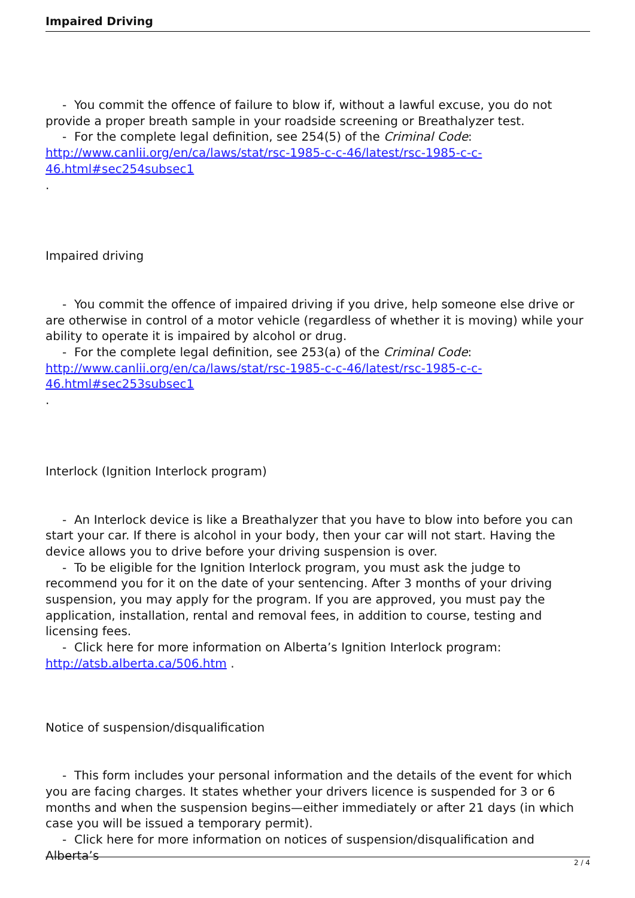Impaired Driving
- You commit the offence of failure to blow if, without a lawful excuse, you do not provide a proper breath sample in your roadside screening or Breathalyzer test.
- For the complete legal definition, see 254(5) of the Criminal Code: http://www.canlii.org/en/ca/laws/stat/rsc-1985-c-c-46/latest/rsc-1985-c-c-46.html#sec254subsec1
.
Impaired driving
- You commit the offence of impaired driving if you drive, help someone else drive or are otherwise in control of a motor vehicle (regardless of whether it is moving) while your ability to operate it is impaired by alcohol or drug.
- For the complete legal definition, see 253(a) of the Criminal Code: http://www.canlii.org/en/ca/laws/stat/rsc-1985-c-c-46/latest/rsc-1985-c-c-46.html#sec253subsec1
.
Interlock (Ignition Interlock program)
- An Interlock device is like a Breathalyzer that you have to blow into before you can start your car. If there is alcohol in your body, then your car will not start. Having the device allows you to drive before your driving suspension is over.
- To be eligible for the Ignition Interlock program, you must ask the judge to recommend you for it on the date of your sentencing. After 3 months of your driving suspension, you may apply for the program. If you are approved, you must pay the application, installation, rental and removal fees, in addition to course, testing and licensing fees.
- Click here for more information on Alberta’s Ignition Interlock program: http://atsb.alberta.ca/506.htm .
Notice of suspension/disqualification
- This form includes your personal information and the details of the event for which you are facing charges. It states whether your drivers licence is suspended for 3 or 6 months and when the suspension begins—either immediately or after 21 days (in which case you will be issued a temporary permit).
- Click here for more information on notices of suspension/disqualification and Alberta’s
2 / 4